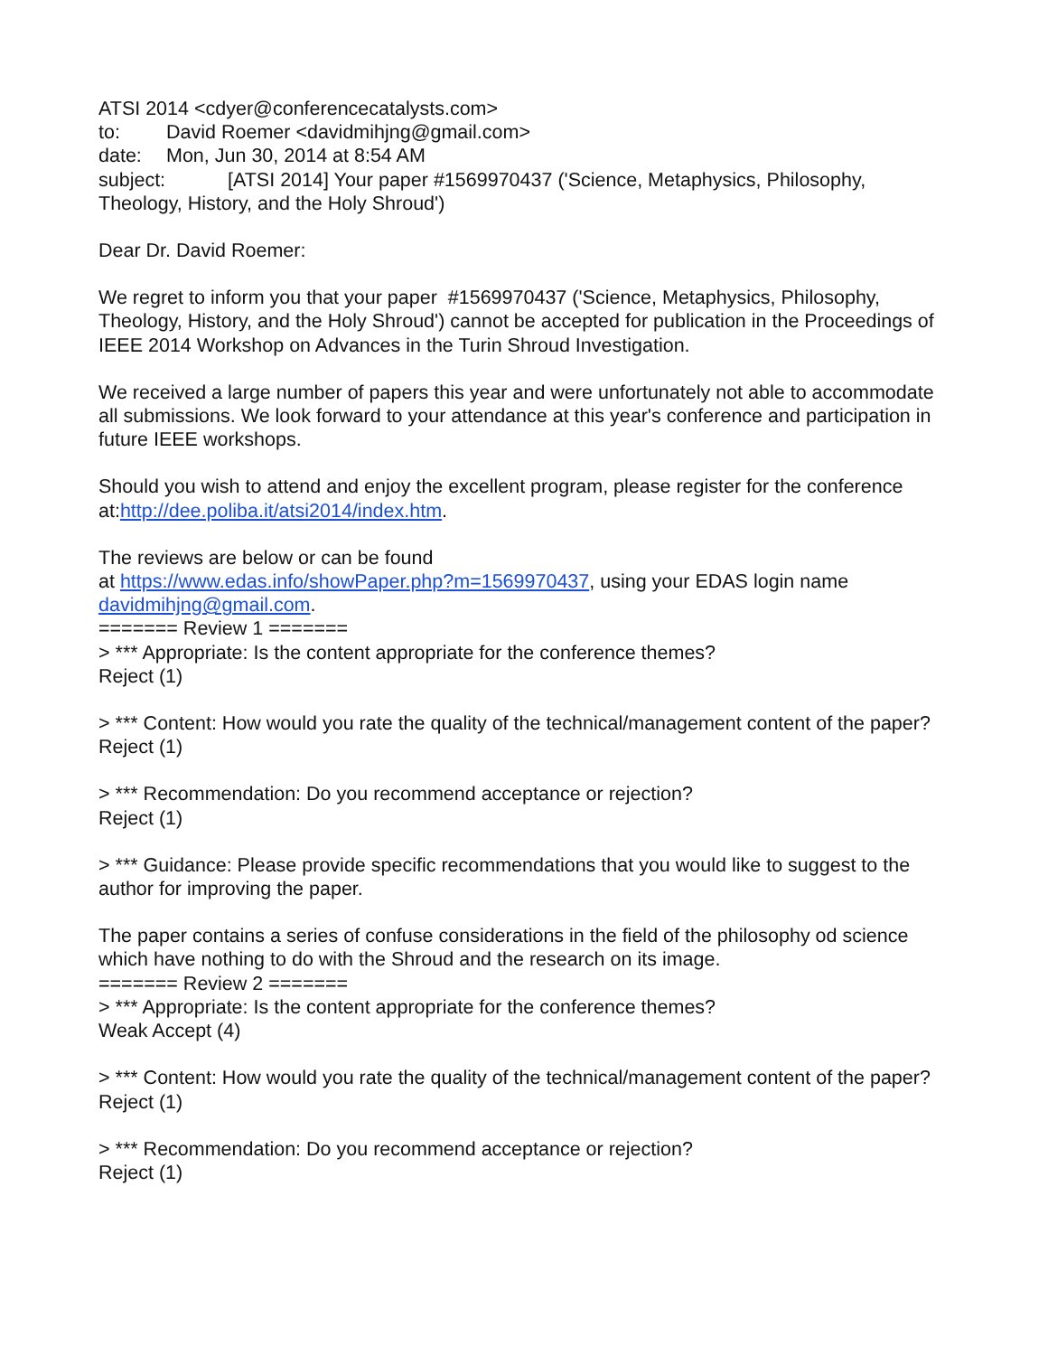ATSI 2014 <cdyer@conferencecatalysts.com>
to: David Roemer <davidmihjng@gmail.com>
date: Mon, Jun 30, 2014 at 8:54 AM
subject: [ATSI 2014] Your paper #1569970437 ('Science, Metaphysics, Philosophy, Theology, History, and the Holy Shroud')
Dear Dr. David Roemer:
We regret to inform you that your paper #1569970437 ('Science, Metaphysics, Philosophy, Theology, History, and the Holy Shroud') cannot be accepted for publication in the Proceedings of IEEE 2014 Workshop on Advances in the Turin Shroud Investigation.
We received a large number of papers this year and were unfortunately not able to accommodate all submissions. We look forward to your attendance at this year's conference and participation in future IEEE workshops.
Should you wish to attend and enjoy the excellent program, please register for the conference at:http://dee.poliba.it/atsi2014/index.htm.
The reviews are below or can be found
at https://www.edas.info/showPaper.php?m=1569970437, using your EDAS login name davidmihjng@gmail.com.
======= Review 1 =======
> *** Appropriate: Is the content appropriate for the conference themes?
Reject (1)
> *** Content: How would you rate the quality of the technical/management content of the paper?
Reject (1)
> *** Recommendation: Do you recommend acceptance or rejection?
Reject (1)
> *** Guidance: Please provide specific recommendations that you would like to suggest to the author for improving the paper.
The paper contains a series of confuse considerations in the field of the philosophy od science which have nothing to do with the Shroud and the research on its image.
======= Review 2 =======
> *** Appropriate: Is the content appropriate for the conference themes?
Weak Accept (4)
> *** Content: How would you rate the quality of the technical/management content of the paper?
Reject (1)
> *** Recommendation: Do you recommend acceptance or rejection?
Reject (1)